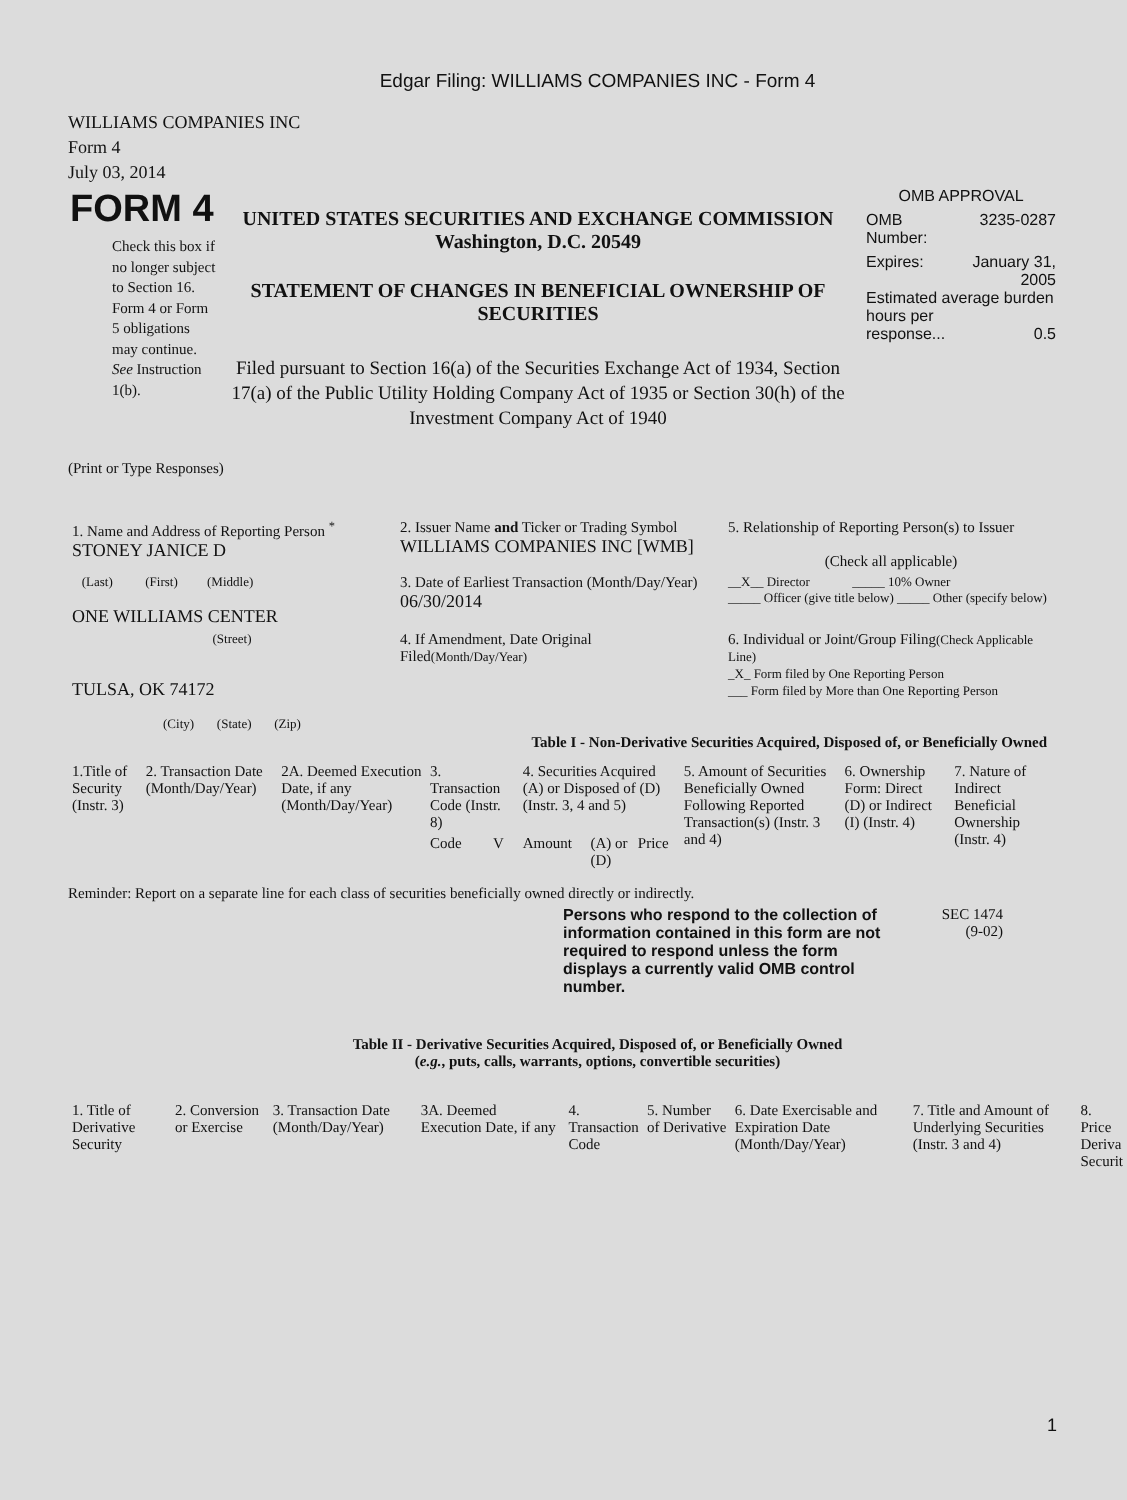Edgar Filing: WILLIAMS COMPANIES INC - Form 4
WILLIAMS COMPANIES INC
Form 4
July 03, 2014
FORM 4
Check this box if no longer subject to Section 16. Form 4 or Form 5 obligations may continue. See Instruction 1(b).
UNITED STATES SECURITIES AND EXCHANGE COMMISSION
Washington, D.C. 20549
STATEMENT OF CHANGES IN BENEFICIAL OWNERSHIP OF SECURITIES
Filed pursuant to Section 16(a) of the Securities Exchange Act of 1934, Section 17(a) of the Public Utility Holding Company Act of 1935 or Section 30(h) of the Investment Company Act of 1940
OMB APPROVAL
OMB
Number: 3235-0287
Expires: January 31,
2005
Estimated average burden hours per
response... 0.5
(Print or Type Responses)
| 1. Name and Address of Reporting Person <sup>*</sup> STONEY JANICE D | 2. Issuer Name and Ticker or Trading Symbol WILLIAMS COMPANIES INC [WMB] | 5. Relationship of Reporting Person(s) to Issuer (Check all applicable) |
| (Last) (First) (Middle) ONE WILLIAMS CENTER | 3. Date of Earliest Transaction (Month/Day/Year) 06/30/2014 | __X__ Director _____ 10% Owner _____ Officer (give title below) _____ Other (specify below) |
| (Street) TULSA, OK 74172 (City) (State) (Zip) | 4. If Amendment, Date Original Filed (Month/Day/Year) | 6. Individual or Joint/Group Filing (Check Applicable Line) _X_ Form filed by One Reporting Person ___ Form filed by More than One Reporting Person |
Table I - Non-Derivative Securities Acquired, Disposed of, or Beneficially Owned
| 1.Title of Security (Instr. 3) | 2. Transaction Date (Month/Day/Year) | 2A. Deemed Execution Date, if any (Month/Day/Year) | 3. Transaction Code (Instr. 8) | | 4. Securities Acquired (A) or Disposed of (D) (Instr. 3, 4 and 5) | | | 5. Amount of Securities Beneficially Owned Following Reported Transaction(s) (Instr. 3 and 4) | 6. Ownership Form: Direct (D) or Indirect (I) (Instr. 4) | 7. Nature of Indirect Beneficial Ownership (Instr. 4) |
| --- | --- | --- | --- | --- | --- | --- | --- | --- | --- | --- |
| | | | Code | V | Amount | (A) or (D) | Price | | | |
Reminder: Report on a separate line for each class of securities beneficially owned directly or indirectly.
Persons who respond to the collection of information contained in this form are not required to respond unless the form displays a currently valid OMB control number.
SEC 1474
(9-02)
Table II - Derivative Securities Acquired, Disposed of, or Beneficially Owned
(e.g., puts, calls, warrants, options, convertible securities)
| 1. Title of Derivative Security | 2. Conversion or Exercise | 3. Transaction Date (Month/Day/Year) | 3A. Deemed Execution Date, if any | 4. Transaction Code | 5. Number of Derivative | 6. Date Exercisable and Expiration Date (Month/Day/Year) | 7. Title and Amount of Underlying Securities (Instr. 3 and 4) | 8. Price Deriva Securit |
| --- | --- | --- | --- | --- | --- | --- | --- | --- |
1